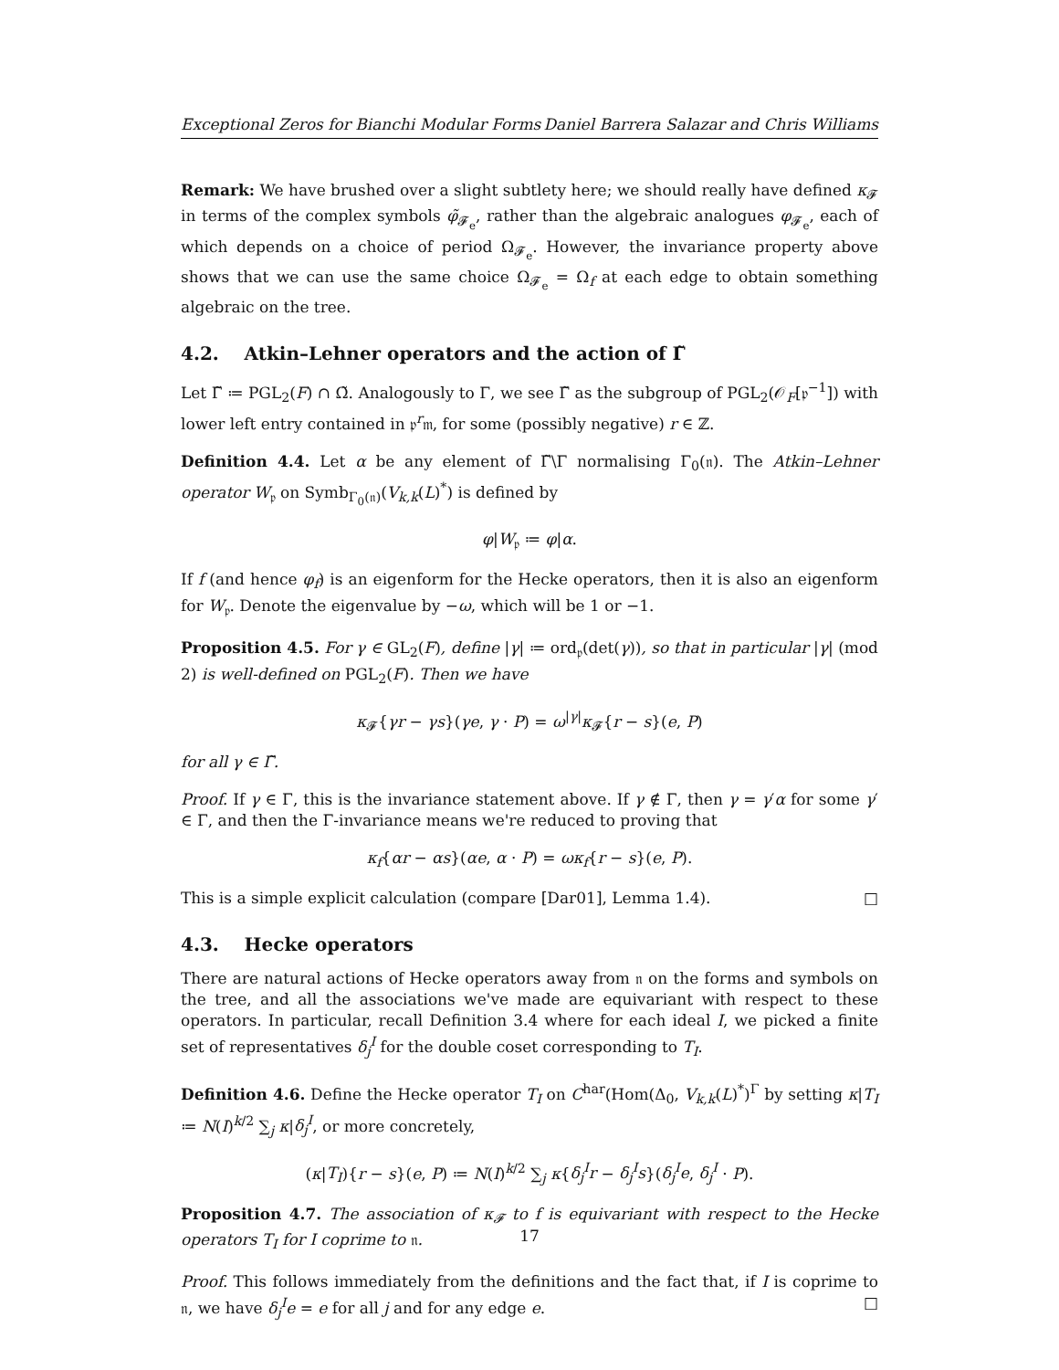Exceptional Zeros for Bianchi Modular Forms Daniel Barrera Salazar and Chris Williams
Remark: We have brushed over a slight subtlety here; we should really have defined κ<sub>𝓕</sub> in terms of the complex symbols φ̃<sub>𝓕<sub>e</sub></sub>, rather than the algebraic analogues φ<sub>𝓕<sub>e</sub></sub>, each of which depends on a choice of period Ω<sub>𝓕<sub>e</sub></sub>. However, the invariance property above shows that we can use the same choice Ω<sub>𝓕<sub>e</sub></sub> = Ω<sub>f</sub> at each edge to obtain something algebraic on the tree.
4.2. Atkin–Lehner operators and the action of Γ̃
Let Γ̃ ≔ PGL<sub>2</sub>(F) ∩ Ω̃. Analogously to Γ, we see Γ̃ as the subgroup of PGL<sub>2</sub>(𝒪<sub>F</sub>[𝔭<sup>−1</sup>]) with lower left entry contained in 𝔭<sup>r</sup>𝔪, for some (possibly negative) r ∈ ℤ.
Definition 4.4. Let α be any element of Γ̃\Γ normalising Γ<sub>0</sub>(𝔫). The Atkin–Lehner operator W<sub>𝔭</sub> on Symb<sub>Γ<sub>0</sub>(𝔫)</sub>(V<sub>k,k</sub>(L)<sup>*</sup>) is defined by
φ|W<sub>𝔭</sub> ≔ φ|α.
If f (and hence φ<sub>f</sub>) is an eigenform for the Hecke operators, then it is also an eigenform for W<sub>𝔭</sub>. Denote the eigenvalue by −ω, which will be 1 or −1.
Proposition 4.5. For γ ∈ GL<sub>2</sub>(F), define |γ| ≔ ord<sub>𝔭</sub>(det(γ)), so that in particular |γ| (mod 2) is well-defined on PGL<sub>2</sub>(F). Then we have
κ<sub>𝓕</sub>{γr − γs}(γe, γ · P) = ω<sup>|γ|</sup>κ<sub>𝓕</sub>{r − s}(e, P)
for all γ ∈ Γ̃.
Proof. If γ ∈ Γ, this is the invariance statement above. If γ ∉ Γ, then γ = γ′α for some γ′ ∈ Γ, and then the Γ-invariance means we're reduced to proving that
κ<sub>f</sub>{αr − αs}(αe, α · P) = ωκ<sub>f</sub>{r − s}(e, P).
This is a simple explicit calculation (compare [Dar01], Lemma 1.4). □
4.3. Hecke operators
There are natural actions of Hecke operators away from 𝔫 on the forms and symbols on the tree, and all the associations we've made are equivariant with respect to these operators. In particular, recall Definition 3.4 where for each ideal I, we picked a finite set of representatives δ<sub>j</sub><sup>I</sup> for the double coset corresponding to T<sub>I</sub>.
Definition 4.6. Define the Hecke operator T<sub>I</sub> on C<sup>har</sup>(Hom(Δ<sub>0</sub>, V<sub>k,k</sub>(L)<sup>*</sup>)<sup>Γ</sup> by setting κ|T<sub>I</sub> ≔ N(I)<sup>k/2</sup> ∑<sub>j</sub> κ|δ<sub>j</sub><sup>I</sup>, or more concretely,
(κ|T<sub>I</sub>){r − s}(e, P) ≔ N(I)<sup>k/2</sup> ∑<sub>j</sub> κ{δ<sub>j</sub><sup>I</sup>r − δ<sub>j</sub><sup>I</sup>s}(δ<sub>j</sub><sup>I</sup>e, δ<sub>j</sub><sup>I</sup> · P).
Proposition 4.7. The association of κ<sub>𝓕</sub> to f is equivariant with respect to the Hecke operators T<sub>I</sub> for I coprime to 𝔫.
Proof. This follows immediately from the definitions and the fact that, if I is coprime to 𝔫, we have δ<sub>j</sub><sup>I</sup>e = e for all j and for any edge e. □
17